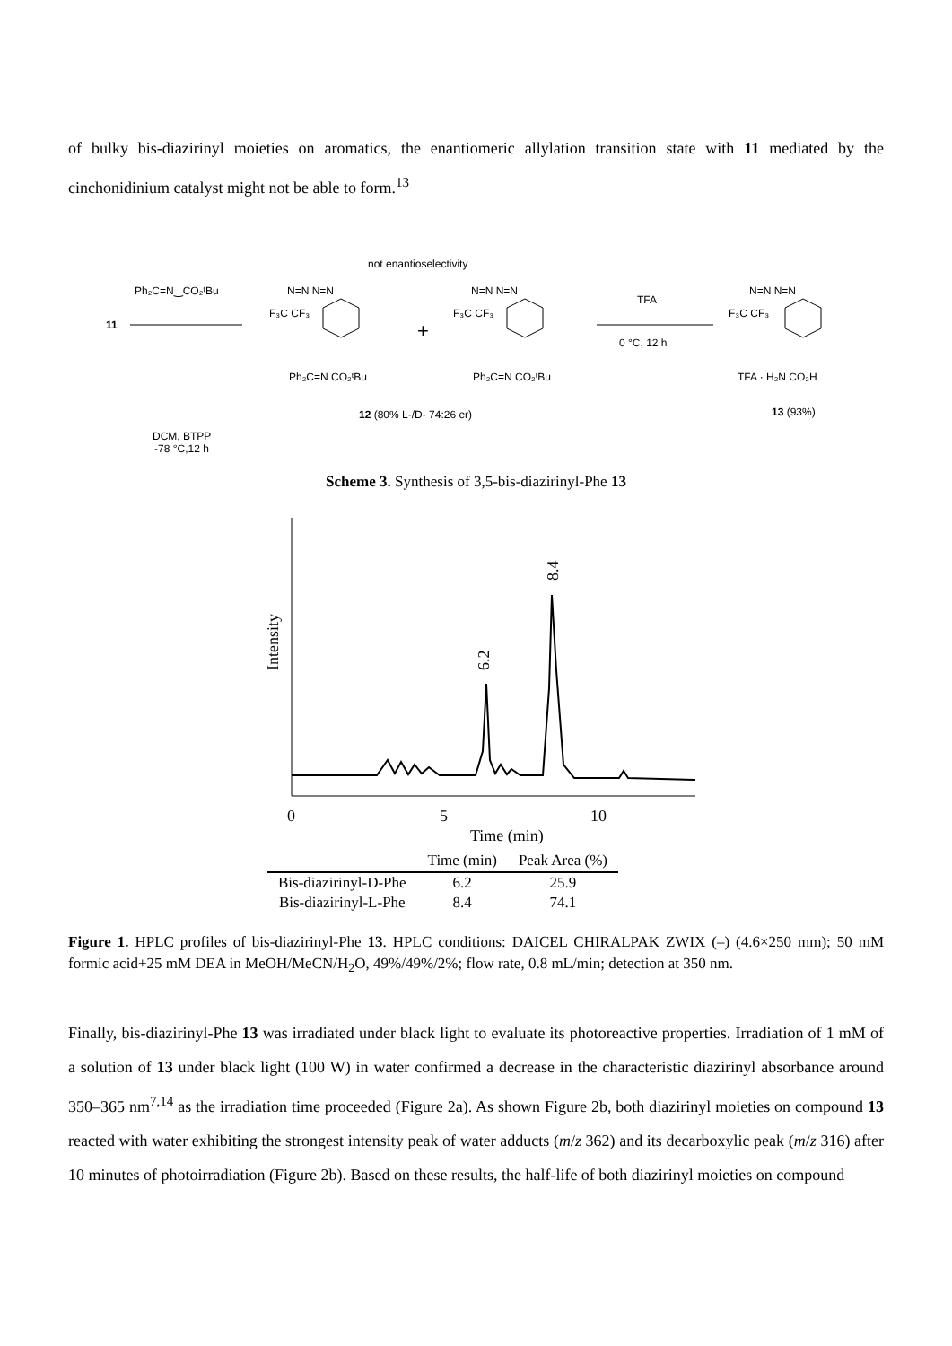of bulky bis-diazirinyl moieties on aromatics, the enantiomeric allylation transition state with 11 mediated by the cinchonidinium catalyst might not be able to form.<sup>13</sup>
not enantioselectivity
11
Ph₂C=N‿CO₂ᵗBu
DCM, BTPP
-78 °C,12 h
N=N N=N
F₃C CF₃
Ph₂C=N CO₂ᵗBu
+
N=N N=N
F₃C CF₃
Ph₂C=N CO₂ᵗBu
12 (80% L-/D- 74:26 er)
TFA
0 °C, 12 h
N=N N=N
F₃C CF₃
TFA · H₂N CO₂H
13 (93%)
Scheme 3. Synthesis of 3,5-bis-diazirinyl-Phe 13
Intensity
6.2
8.4
0
5
10
Time (min)
| | Time (min) | Peak Area (%) |
| --- | --- | --- |
| Bis-diazirinyl-D-Phe | 6.2 | 25.9 |
| Bis-diazirinyl-L-Phe | 8.4 | 74.1 |
Figure 1. HPLC profiles of bis-diazirinyl-Phe 13. HPLC conditions: DAICEL CHIRALPAK ZWIX (–) (4.6×250 mm); 50 mM formic acid+25 mM DEA in MeOH/MeCN/H<sub>2</sub>O, 49%/49%/2%; flow rate, 0.8 mL/min; detection at 350 nm.
Finally, bis-diazirinyl-Phe 13 was irradiated under black light to evaluate its photoreactive properties. Irradiation of 1 mM of a solution of 13 under black light (100 W) in water confirmed a decrease in the characteristic diazirinyl absorbance around 350–365 nm<sup>7,14</sup> as the irradiation time proceeded (Figure 2a). As shown Figure 2b, both diazirinyl moieties on compound 13 reacted with water exhibiting the strongest intensity peak of water adducts (m/z 362) and its decarboxylic peak (m/z 316) after 10 minutes of photoirradiation (Figure 2b). Based on these results, the half-life of both diazirinyl moieties on compound